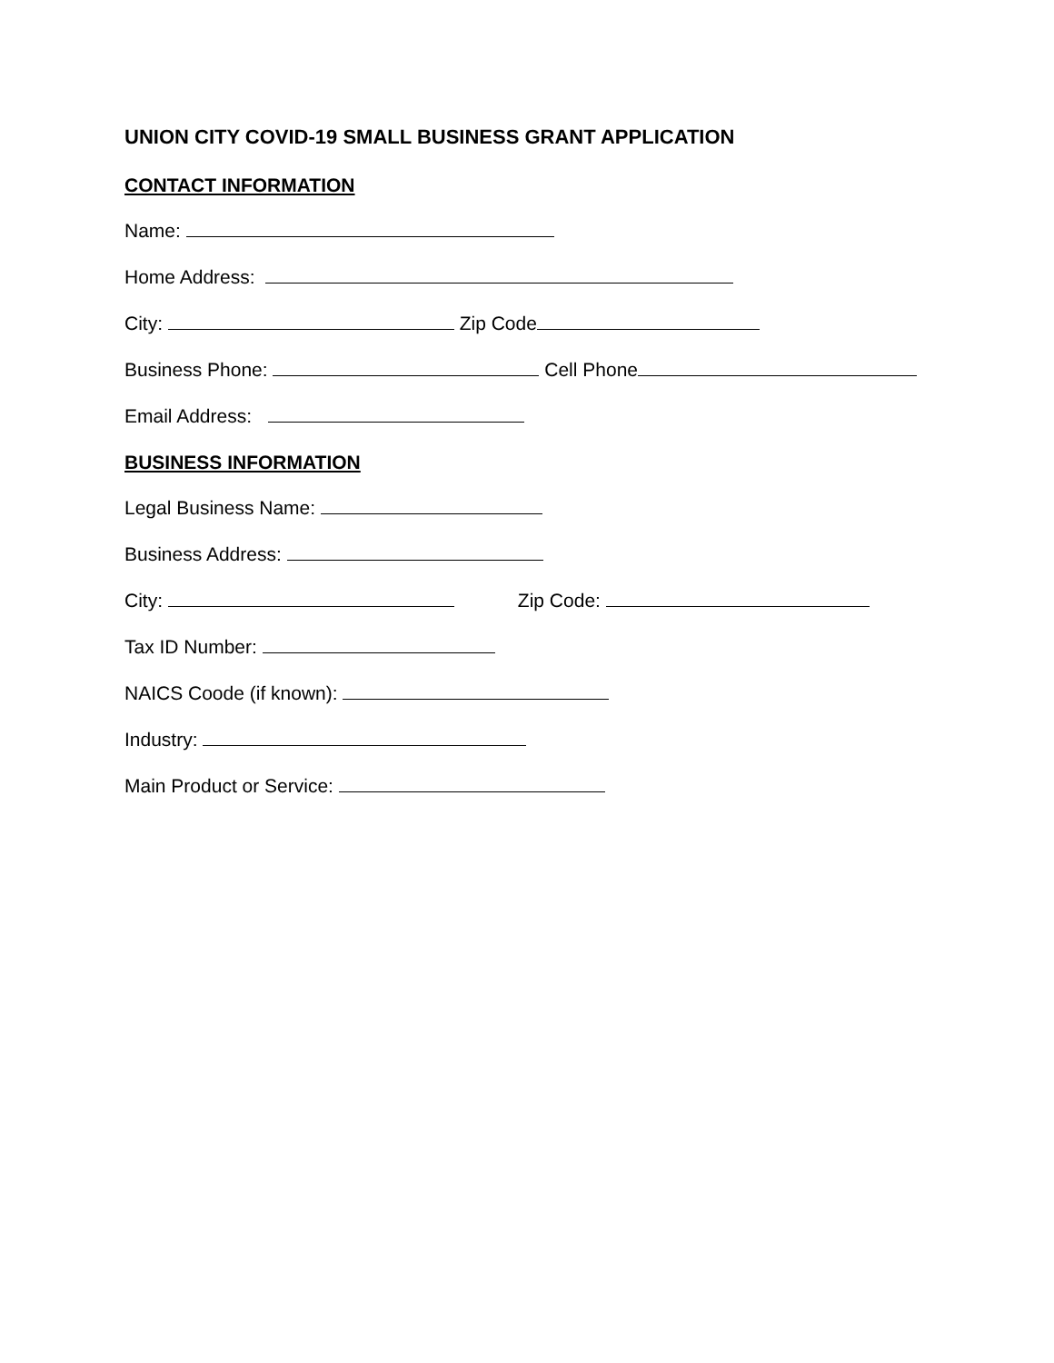UNION CITY COVID-19 SMALL BUSINESS GRANT APPLICATION
CONTACT INFORMATION
Name:
Home Address:
City: Zip Code
Business Phone: Cell Phone
Email Address:
BUSINESS INFORMATION
Legal Business Name:
Business Address:
City: Zip Code:
Tax ID Number:
NAICS Coode (if known):
Industry:
Main Product or Service: